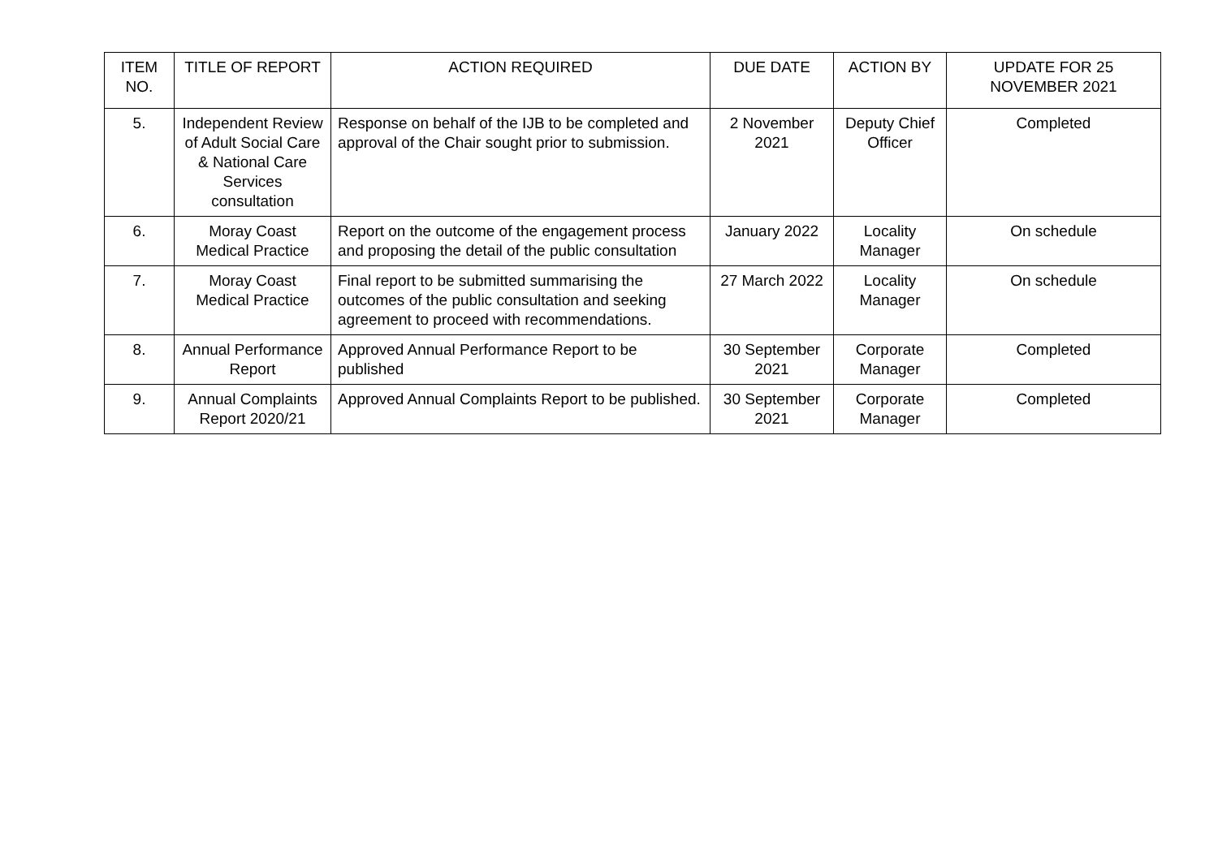| ITEM NO. | TITLE OF REPORT | ACTION REQUIRED | DUE DATE | ACTION BY | UPDATE FOR 25 NOVEMBER 2021 |
| --- | --- | --- | --- | --- | --- |
| 5. | Independent Review of Adult Social Care & National Care Services consultation | Response on behalf of the IJB to be completed and approval of the Chair sought prior to submission. | 2 November 2021 | Deputy Chief Officer | Completed |
| 6. | Moray Coast Medical Practice | Report on the outcome of the engagement process and proposing the detail of the public consultation | January 2022 | Locality Manager | On schedule |
| 7. | Moray Coast Medical Practice | Final report to be submitted summarising the outcomes of the public consultation and seeking agreement to proceed with recommendations. | 27 March 2022 | Locality Manager | On schedule |
| 8. | Annual Performance Report | Approved Annual Performance Report to be published | 30 September 2021 | Corporate Manager | Completed |
| 9. | Annual Complaints Report 2020/21 | Approved Annual Complaints Report to be published. | 30 September 2021 | Corporate Manager | Completed |